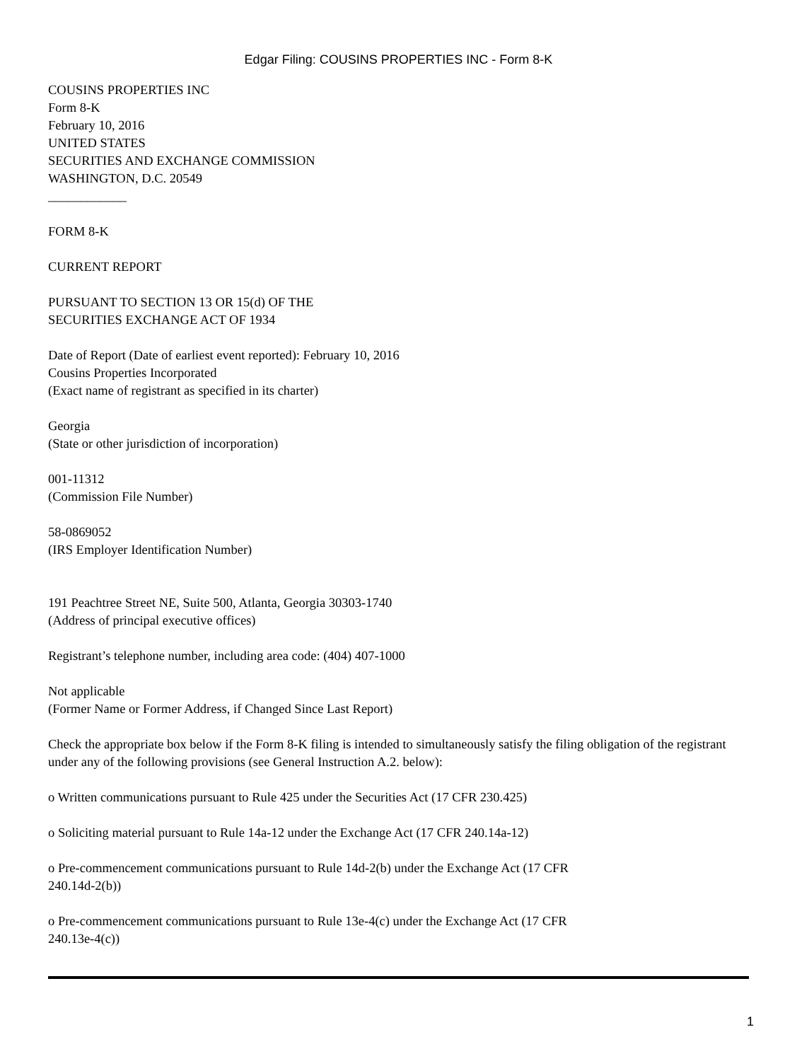Edgar Filing: COUSINS PROPERTIES INC - Form 8-K
COUSINS PROPERTIES INC
Form 8-K
February 10, 2016
UNITED STATES
SECURITIES AND EXCHANGE COMMISSION
WASHINGTON, D.C. 20549
____________
FORM 8-K
CURRENT REPORT
PURSUANT TO SECTION 13 OR 15(d) OF THE
SECURITIES EXCHANGE ACT OF 1934
Date of Report (Date of earliest event reported): February 10, 2016
Cousins Properties Incorporated
(Exact name of registrant as specified in its charter)
Georgia
(State or other jurisdiction of incorporation)
001-11312
(Commission File Number)
58-0869052
(IRS Employer Identification Number)
191 Peachtree Street NE, Suite 500, Atlanta, Georgia 30303-1740
(Address of principal executive offices)
Registrant’s telephone number, including area code: (404) 407-1000
Not applicable
(Former Name or Former Address, if Changed Since Last Report)
Check the appropriate box below if the Form 8-K filing is intended to simultaneously satisfy the filing obligation of the registrant under any of the following provisions (see General Instruction A.2. below):
o Written communications pursuant to Rule 425 under the Securities Act (17 CFR 230.425)
o Soliciting material pursuant to Rule 14a-12 under the Exchange Act (17 CFR 240.14a-12)
o Pre-commencement communications pursuant to Rule 14d-2(b) under the Exchange Act (17 CFR
240.14d-2(b))
o Pre-commencement communications pursuant to Rule 13e-4(c) under the Exchange Act (17 CFR
240.13e-4(c))
1